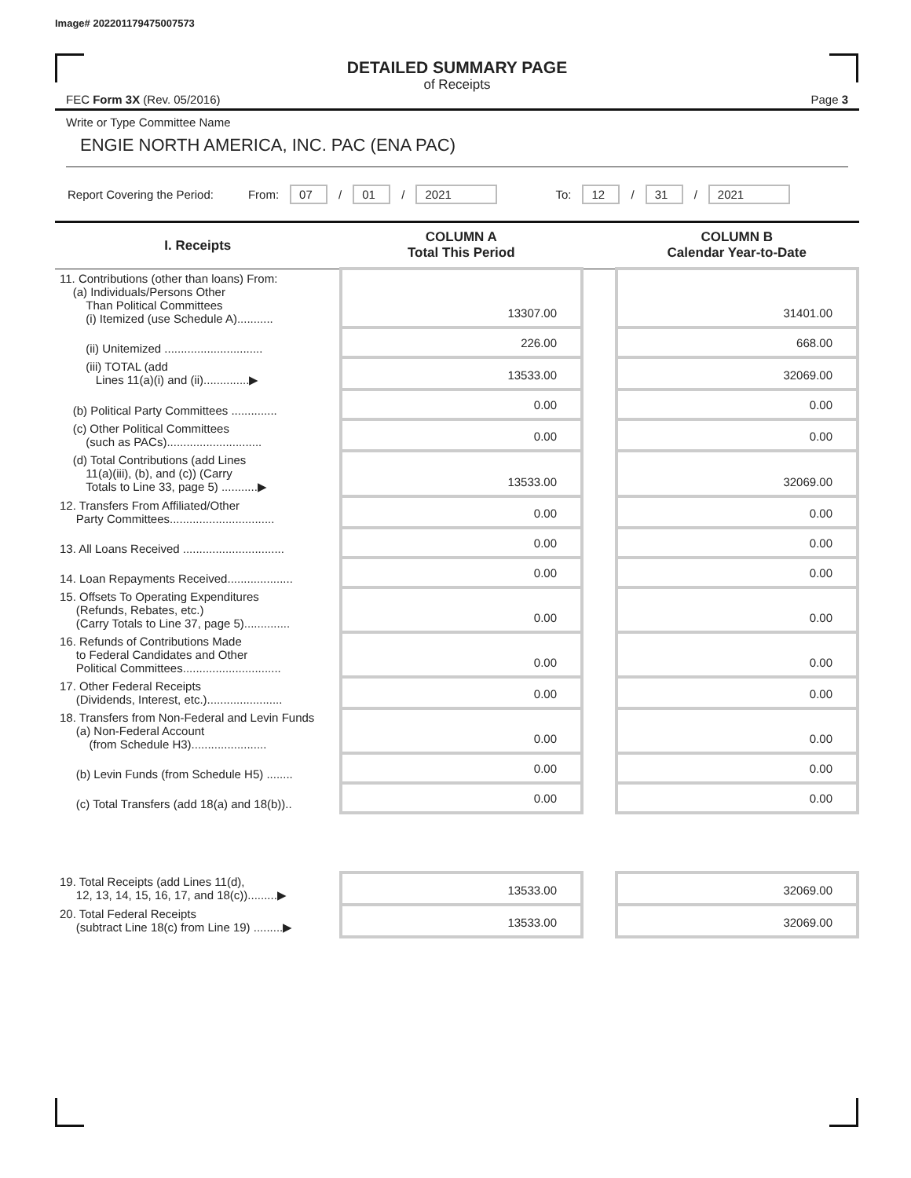Image# 202201179475007573
DETAILED SUMMARY PAGE
of Receipts
FEC Form 3X (Rev. 05/2016) Page 3
Write or Type Committee Name
ENGIE NORTH AMERICA, INC. PAC (ENA PAC)
Report Covering the Period: From: 07 / 01 / 2021 To: 12 / 31 / 2021
| I. Receipts | COLUMN A Total This Period | | COLUMN B Calendar Year-to-Date |
| --- | --- | --- | --- |
| 11. Contributions (other than loans) From: (a) Individuals/Persons Other Than Political Committees (i) Itemized (use Schedule A)........... | 13307.00 | | 31401.00 |
| (ii) Unitemized .............................. | 226.00 | | 668.00 |
| (iii) TOTAL (add Lines 11(a)(i) and (ii)..............▶ | 13533.00 | | 32069.00 |
| (b) Political Party Committees .............. | 0.00 | | 0.00 |
| (c) Other Political Committees (such as PACs)............................. | 0.00 | | 0.00 |
| (d) Total Contributions (add Lines 11(a)(iii), (b), and (c)) (Carry Totals to Line 33, page 5) ...........▶ | 13533.00 | | 32069.00 |
| 12. Transfers From Affiliated/Other Party Committees................................ | 0.00 | | 0.00 |
| 13. All Loans Received ............................... | 0.00 | | 0.00 |
| 14. Loan Repayments Received.................... | 0.00 | | 0.00 |
| 15. Offsets To Operating Expenditures (Refunds, Rebates, etc.) (Carry Totals to Line 37, page 5).............. | 0.00 | | 0.00 |
| 16. Refunds of Contributions Made to Federal Candidates and Other Political Committees.............................. | 0.00 | | 0.00 |
| 17. Other Federal Receipts (Dividends, Interest, etc.)....................... | 0.00 | | 0.00 |
| 18. Transfers from Non-Federal and Levin Funds (a) Non-Federal Account (from Schedule H3)....................... | 0.00 | | 0.00 |
| (b) Levin Funds (from Schedule H5) ........ | 0.00 | | 0.00 |
| (c) Total Transfers (add 18(a) and 18(b)).. | 0.00 | | 0.00 |
| 19. Total Receipts (add Lines 11(d), 12, 13, 14, 15, 16, 17, and 18(c)).........▶ | 13533.00 | | 32069.00 |
| 20. Total Federal Receipts (subtract Line 18(c) from Line 19) .........▶ | 13533.00 | | 32069.00 |